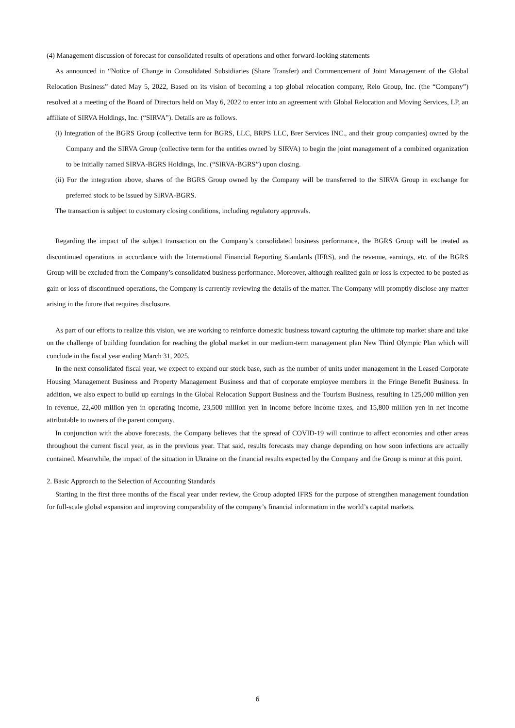(4) Management discussion of forecast for consolidated results of operations and other forward-looking statements
As announced in “Notice of Change in Consolidated Subsidiaries (Share Transfer) and Commencement of Joint Management of the Global Relocation Business” dated May 5, 2022, Based on its vision of becoming a top global relocation company, Relo Group, Inc. (the “Company”) resolved at a meeting of the Board of Directors held on May 6, 2022 to enter into an agreement with Global Relocation and Moving Services, LP, an affiliate of SIRVA Holdings, Inc. (“SIRVA”). Details are as follows.
(i) Integration of the BGRS Group (collective term for BGRS, LLC, BRPS LLC, Brer Services INC., and their group companies) owned by the Company and the SIRVA Group (collective term for the entities owned by SIRVA) to begin the joint management of a combined organization to be initially named SIRVA-BGRS Holdings, Inc. (“SIRVA-BGRS”) upon closing.
(ii) For the integration above, shares of the BGRS Group owned by the Company will be transferred to the SIRVA Group in exchange for preferred stock to be issued by SIRVA-BGRS.
The transaction is subject to customary closing conditions, including regulatory approvals.
Regarding the impact of the subject transaction on the Company’s consolidated business performance, the BGRS Group will be treated as discontinued operations in accordance with the International Financial Reporting Standards (IFRS), and the revenue, earnings, etc. of the BGRS Group will be excluded from the Company’s consolidated business performance. Moreover, although realized gain or loss is expected to be posted as gain or loss of discontinued operations, the Company is currently reviewing the details of the matter. The Company will promptly disclose any matter arising in the future that requires disclosure.
As part of our efforts to realize this vision, we are working to reinforce domestic business toward capturing the ultimate top market share and take on the challenge of building foundation for reaching the global market in our medium-term management plan New Third Olympic Plan which will conclude in the fiscal year ending March 31, 2025.
In the next consolidated fiscal year, we expect to expand our stock base, such as the number of units under management in the Leased Corporate Housing Management Business and Property Management Business and that of corporate employee members in the Fringe Benefit Business. In addition, we also expect to build up earnings in the Global Relocation Support Business and the Tourism Business, resulting in 125,000 million yen in revenue, 22,400 million yen in operating income, 23,500 million yen in income before income taxes, and 15,800 million yen in net income attributable to owners of the parent company.
In conjunction with the above forecasts, the Company believes that the spread of COVID-19 will continue to affect economies and other areas throughout the current fiscal year, as in the previous year. That said, results forecasts may change depending on how soon infections are actually contained. Meanwhile, the impact of the situation in Ukraine on the financial results expected by the Company and the Group is minor at this point.
2. Basic Approach to the Selection of Accounting Standards
Starting in the first three months of the fiscal year under review, the Group adopted IFRS for the purpose of strengthen management foundation for full-scale global expansion and improving comparability of the company’s financial information in the world’s capital markets.
6